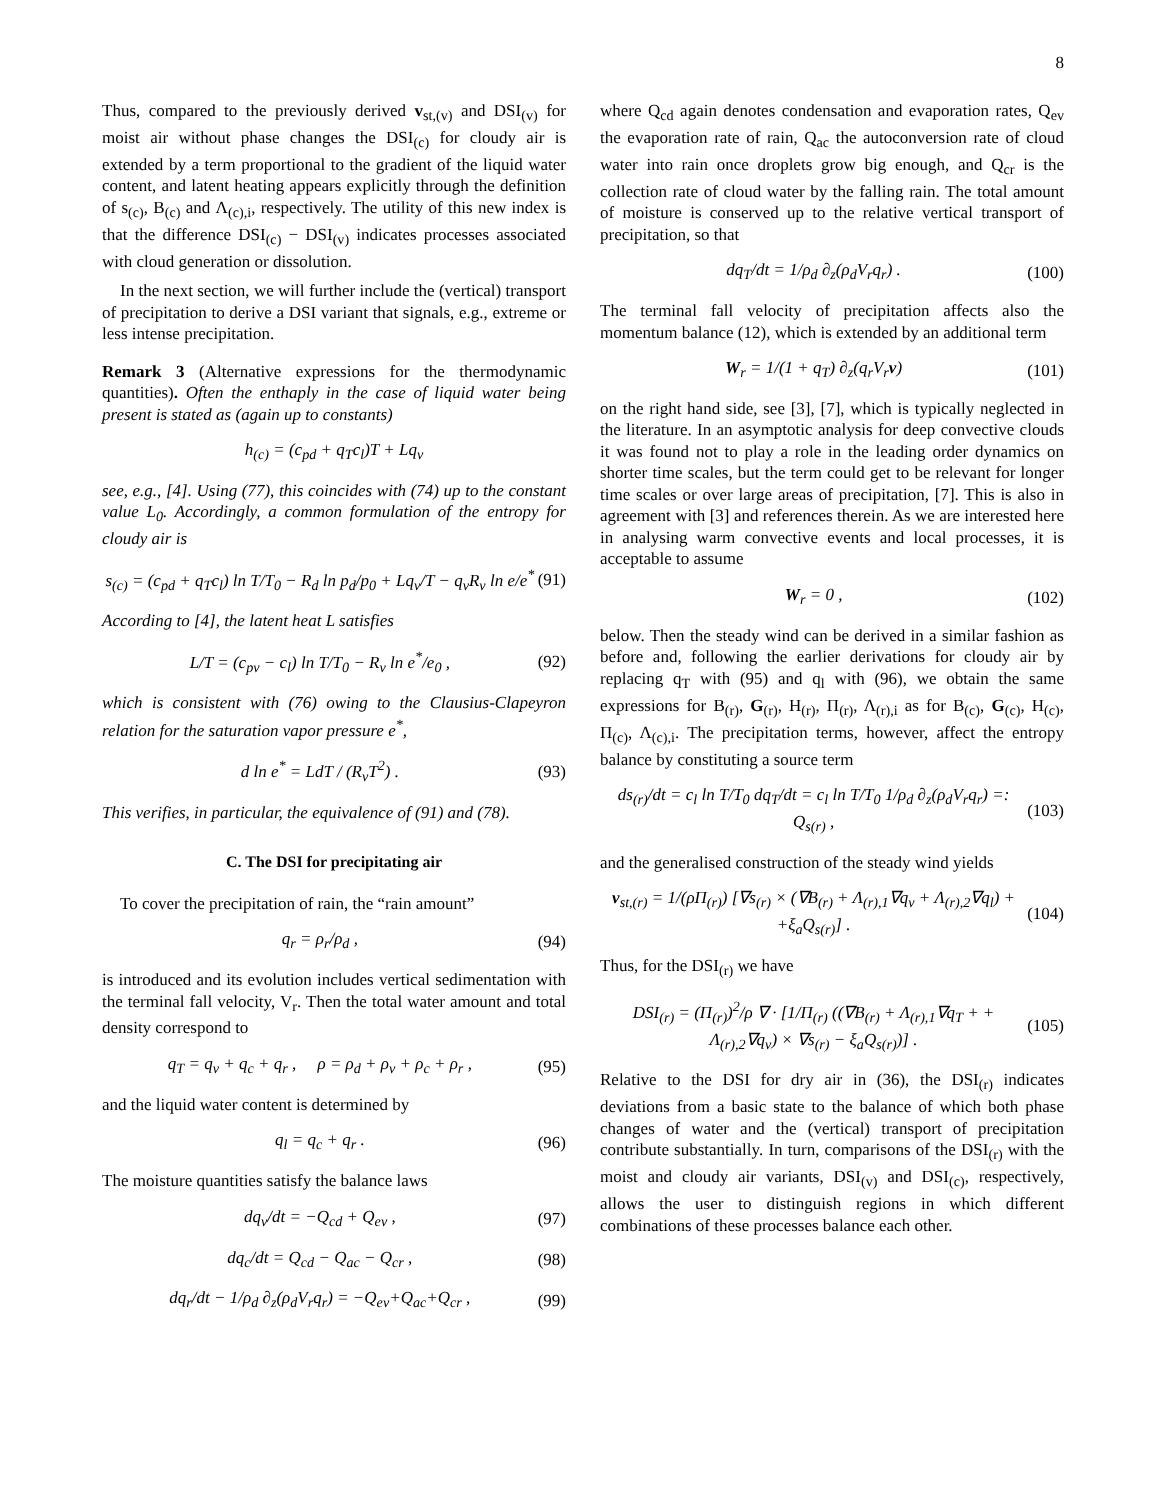8
Thus, compared to the previously derived v<sub>st,(v)</sub> and DSI<sub>(v)</sub> for moist air without phase changes the DSI<sub>(c)</sub> for cloudy air is extended by a term proportional to the gradient of the liquid water content, and latent heating appears explicitly through the definition of s<sub>(c)</sub>, B<sub>(c)</sub> and Λ<sub>(c),i</sub>, respectively. The utility of this new index is that the difference DSI<sub>(c)</sub> − DSI<sub>(v)</sub> indicates processes associated with cloud generation or dissolution.
In the next section, we will further include the (vertical) transport of precipitation to derive a DSI variant that signals, e.g., extreme or less intense precipitation.
Remark 3 (Alternative expressions for the thermodynamic quantities). Often the enthaply in the case of liquid water being present is stated as (again up to constants)
h<sub>(c)</sub> = (c<sub>pd</sub> + q<sub>T</sub>c<sub>l</sub>)T + Lq<sub>v</sub>
see, e.g., [4]. Using (77), this coincides with (74) up to the constant value L<sub>0</sub>. Accordingly, a common formulation of the entropy for cloudy air is
s<sub>(c)</sub> = (c<sub>pd</sub> + q<sub>T</sub>c<sub>l</sub>) ln T/T<sub>0</sub> − R<sub>d</sub> ln p<sub>d</sub>/p<sub>0</sub> + Lq<sub>v</sub>/T − q<sub>v</sub>R<sub>v</sub> ln e/e<sup>*</sup> (91)
According to [4], the latent heat L satisfies
L/T = (c<sub>pv</sub> − c<sub>l</sub>) ln T/T<sub>0</sub> − R<sub>v</sub> ln e<sup>*</sup>/e<sub>0</sub> , (92)
which is consistent with (76) owing to the Clausius-Clapeyron relation for the saturation vapor pressure e<sup>*</sup>,
d ln e<sup>*</sup> = LdT / (R<sub>v</sub>T<sup>2</sup>) . (93)
This verifies, in particular, the equivalence of (91) and (78).
C. The DSI for precipitating air
To cover the precipitation of rain, the “rain amount”
q<sub>r</sub> = ρ<sub>r</sub>/ρ<sub>d</sub> , (94)
is introduced and its evolution includes vertical sedimentation with the terminal fall velocity, V<sub>r</sub>. Then the total water amount and total density correspond to
q<sub>T</sub> = q<sub>v</sub> + q<sub>c</sub> + q<sub>r</sub> , ρ = ρ<sub>d</sub> + ρ<sub>v</sub> + ρ<sub>c</sub> + ρ<sub>r</sub> , (95)
and the liquid water content is determined by
q<sub>l</sub> = q<sub>c</sub> + q<sub>r</sub> . (96)
The moisture quantities satisfy the balance laws
dq<sub>v</sub>/dt = −Q<sub>cd</sub> + Q<sub>ev</sub> , (97)
dq<sub>c</sub>/dt = Q<sub>cd</sub> − Q<sub>ac</sub> − Q<sub>cr</sub> , (98)
dq<sub>r</sub>/dt − 1/ρ<sub>d</sub> ∂<sub>z</sub>(ρ<sub>d</sub>V<sub>r</sub>q<sub>r</sub>) = −Q<sub>ev</sub>+Q<sub>ac</sub>+Q<sub>cr</sub> , (99)
where Q<sub>cd</sub> again denotes condensation and evaporation rates, Q<sub>ev</sub> the evaporation rate of rain, Q<sub>ac</sub> the autoconversion rate of cloud water into rain once droplets grow big enough, and Q<sub>cr</sub> is the collection rate of cloud water by the falling rain. The total amount of moisture is conserved up to the relative vertical transport of precipitation, so that
dq<sub>T</sub>/dt = 1/ρ<sub>d</sub> ∂<sub>z</sub>(ρ<sub>d</sub>V<sub>r</sub>q<sub>r</sub>) . (100)
The terminal fall velocity of precipitation affects also the momentum balance (12), which is extended by an additional term
W<sub>r</sub> = 1/(1 + q<sub>T</sub>) ∂<sub>z</sub>(q<sub>r</sub>V<sub>r</sub>v) (101)
on the right hand side, see [3], [7], which is typically neglected in the literature. In an asymptotic analysis for deep convective clouds it was found not to play a role in the leading order dynamics on shorter time scales, but the term could get to be relevant for longer time scales or over large areas of precipitation, [7]. This is also in agreement with [3] and references therein. As we are interested here in analysing warm convective events and local processes, it is acceptable to assume
W<sub>r</sub> = 0 , (102)
below. Then the steady wind can be derived in a similar fashion as before and, following the earlier derivations for cloudy air by replacing q<sub>T</sub> with (95) and q<sub>l</sub> with (96), we obtain the same expressions for B<sub>(r)</sub>, G<sub>(r)</sub>, H<sub>(r)</sub>, Π<sub>(r)</sub>, Λ<sub>(r),i</sub> as for B<sub>(c)</sub>, G<sub>(c)</sub>, H<sub>(c)</sub>, Π<sub>(c)</sub>, Λ<sub>(c),i</sub>. The precipitation terms, however, affect the entropy balance by constituting a source term
ds<sub>(r)</sub>/dt = c<sub>l</sub> ln T/T<sub>0</sub> dq<sub>T</sub>/dt = c<sub>l</sub> ln T/T<sub>0</sub> 1/ρ<sub>d</sub> ∂<sub>z</sub>(ρ<sub>d</sub>V<sub>r</sub>q<sub>r</sub>) =: Q<sub>s(r)</sub> , (103)
and the generalised construction of the steady wind yields
v<sub>st,(r)</sub> = 1/(ρΠ<sub>(r)</sub>) [∇s<sub>(r)</sub> × (∇B<sub>(r)</sub> + Λ<sub>(r),1</sub>∇q<sub>v</sub> + Λ<sub>(r),2</sub>∇q<sub>l</sub>) + +ξ<sub>a</sub>Q<sub>s(r)</sub>] . (104)
Thus, for the DSI<sub>(r)</sub> we have
DSI<sub>(r)</sub> = (Π<sub>(r)</sub>)<sup>2</sup>/ρ ∇ · [1/Π<sub>(r)</sub> ((∇B<sub>(r)</sub> + Λ<sub>(r),1</sub>∇q<sub>T</sub> + + Λ<sub>(r),2</sub>∇q<sub>v</sub>) × ∇s<sub>(r)</sub> − ξ<sub>a</sub>Q<sub>s(r)</sub>)] . (105)
Relative to the DSI for dry air in (36), the DSI<sub>(r)</sub> indicates deviations from a basic state to the balance of which both phase changes of water and the (vertical) transport of precipitation contribute substantially. In turn, comparisons of the DSI<sub>(r)</sub> with the moist and cloudy air variants, DSI<sub>(v)</sub> and DSI<sub>(c)</sub>, respectively, allows the user to distinguish regions in which different combinations of these processes balance each other.